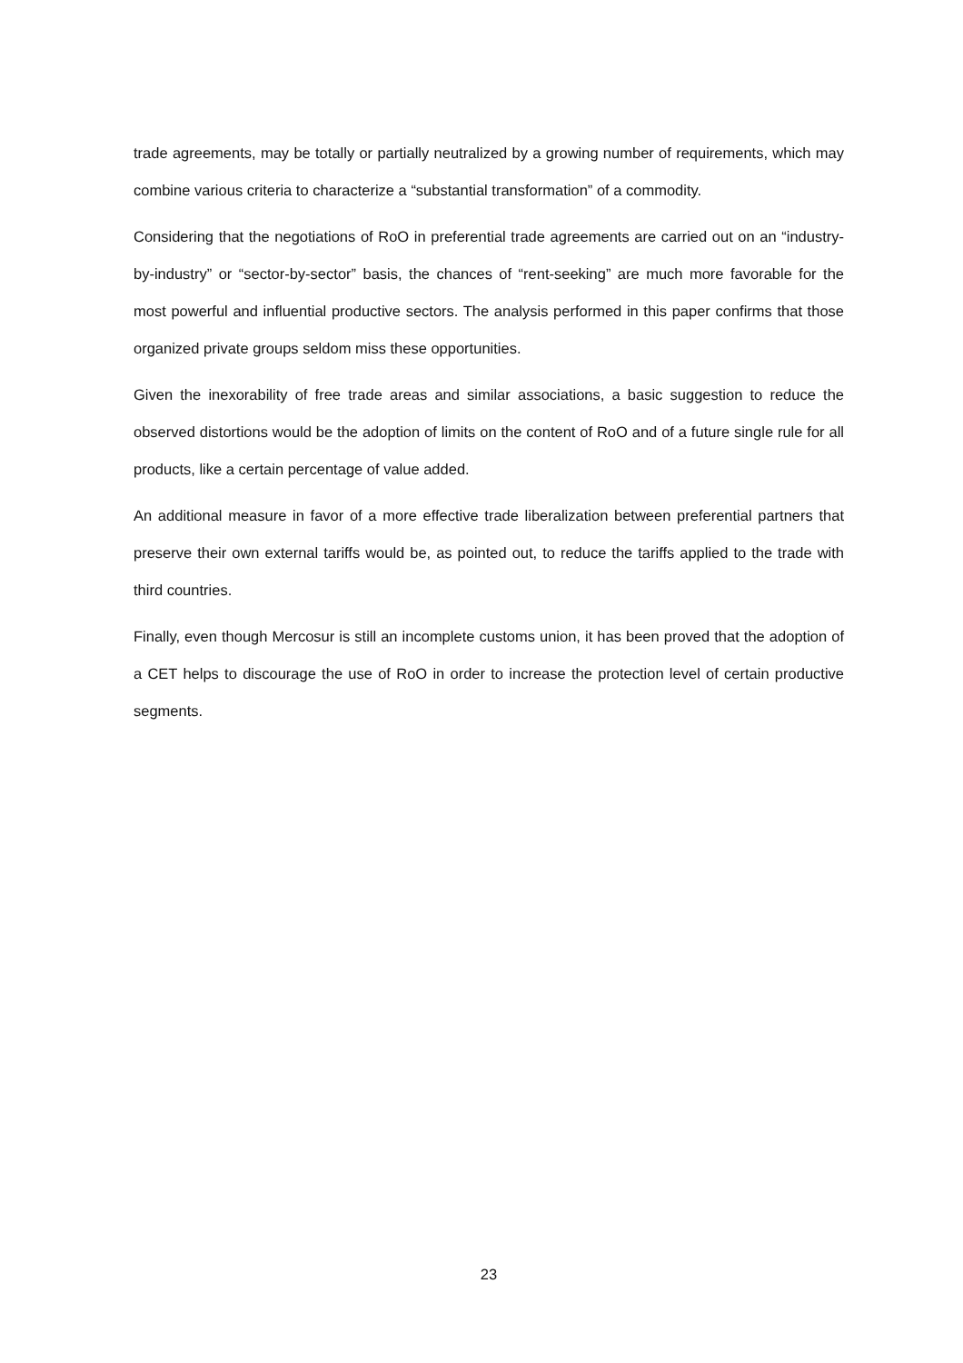trade agreements, may be totally or partially neutralized by a growing number of requirements, which may combine various criteria to characterize a “substantial transformation” of a commodity.
Considering that the negotiations of RoO in preferential trade agreements are carried out on an “industry-by-industry” or “sector-by-sector” basis, the chances of “rent-seeking” are much more favorable for the most powerful and influential productive sectors. The analysis performed in this paper confirms that those organized private groups seldom miss these opportunities.
Given the inexorability of free trade areas and similar associations, a basic suggestion to reduce the observed distortions would be the adoption of limits on the content of RoO and of a future single rule for all products, like a certain percentage of value added.
An additional measure in favor of a more effective trade liberalization between preferential partners that preserve their own external tariffs would be, as pointed out, to reduce the tariffs applied to the trade with third countries.
Finally, even though Mercosur is still an incomplete customs union, it has been proved that the adoption of a CET helps to discourage the use of RoO in order to increase the protection level of certain productive segments.
23